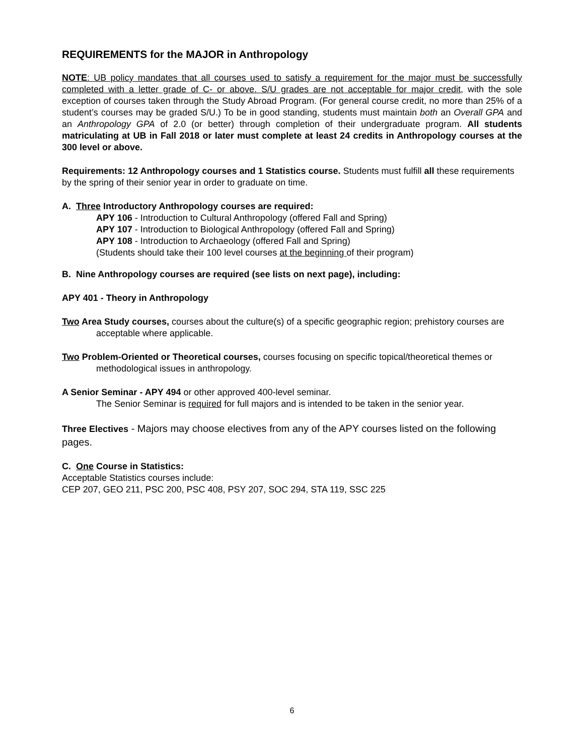REQUIREMENTS for the MAJOR in Anthropology
NOTE: UB policy mandates that all courses used to satisfy a requirement for the major must be successfully completed with a letter grade of C- or above. S/U grades are not acceptable for major credit, with the sole exception of courses taken through the Study Abroad Program. (For general course credit, no more than 25% of a student’s courses may be graded S/U.) To be in good standing, students must maintain both an Overall GPA and an Anthropology GPA of 2.0 (or better) through completion of their undergraduate program. All students matriculating at UB in Fall 2018 or later must complete at least 24 credits in Anthropology courses at the 300 level or above.
Requirements: 12 Anthropology courses and 1 Statistics course. Students must fulfill all these requirements by the spring of their senior year in order to graduate on time.
A. Three Introductory Anthropology courses are required:
APY 106 - Introduction to Cultural Anthropology (offered Fall and Spring)
APY 107 - Introduction to Biological Anthropology (offered Fall and Spring)
APY 108 - Introduction to Archaeology (offered Fall and Spring)
(Students should take their 100 level courses at the beginning of their program)
B. Nine Anthropology courses are required (see lists on next page), including:
APY 401 - Theory in Anthropology
Two Area Study courses, courses about the culture(s) of a specific geographic region; prehistory courses are acceptable where applicable.
Two Problem-Oriented or Theoretical courses, courses focusing on specific topical/theoretical themes or methodological issues in anthropology.
A Senior Seminar - APY 494 or other approved 400-level seminar.
The Senior Seminar is required for full majors and is intended to be taken in the senior year.
Three Electives - Majors may choose electives from any of the APY courses listed on the following pages.
C. One Course in Statistics:
Acceptable Statistics courses include:
CEP 207, GEO 211, PSC 200, PSC 408, PSY 207, SOC 294, STA 119, SSC 225
6